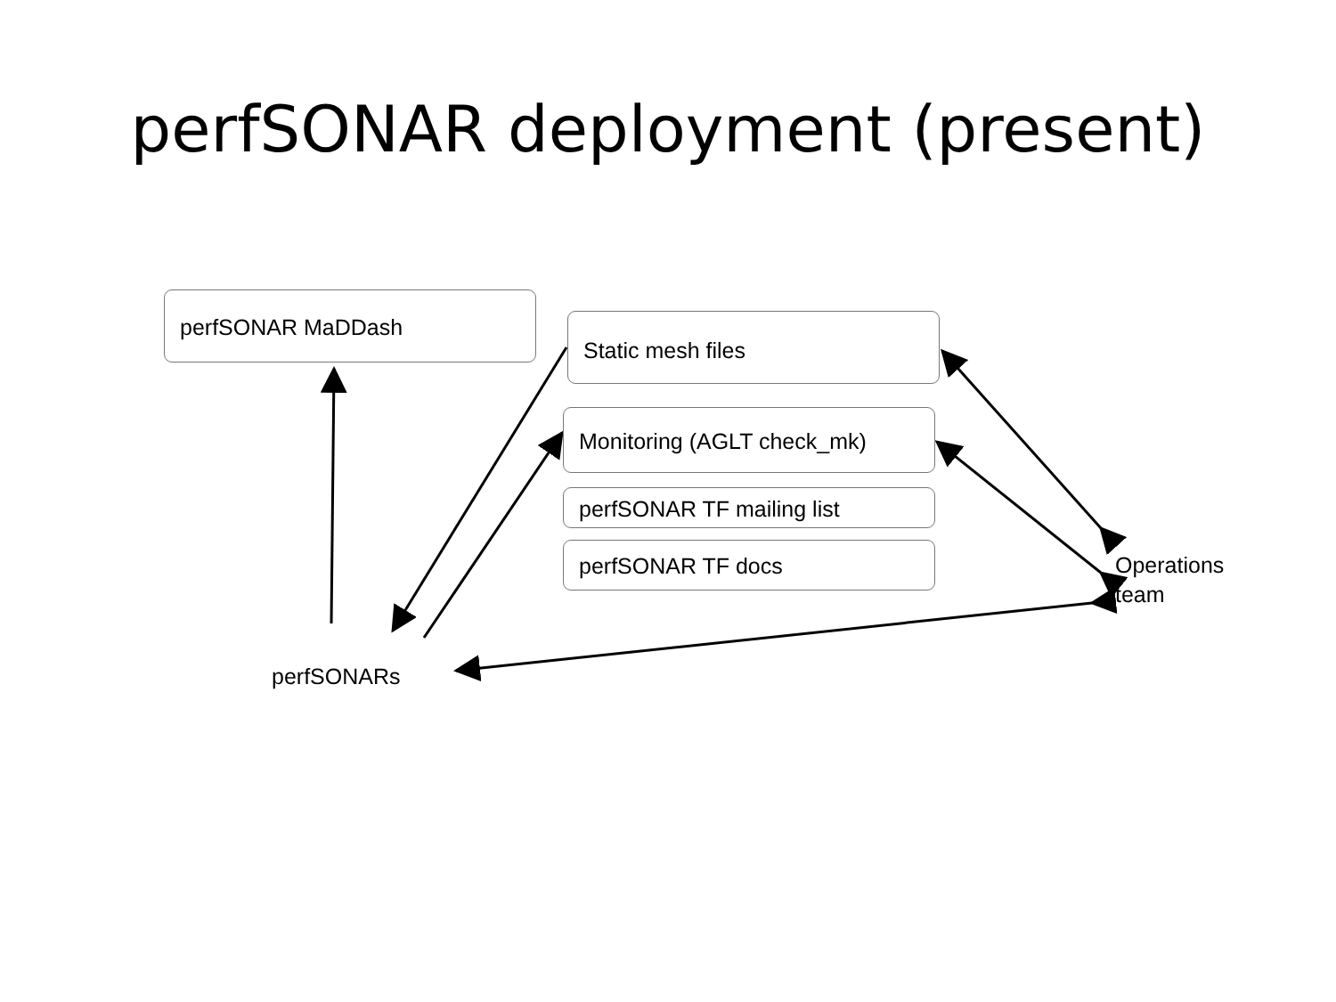perfSONAR deployment (present)
perfSONAR MaDDash
Static mesh files
Monitoring (AGLT check_mk)
perfSONAR TF mailing list
perfSONAR TF docs
Operations
team
perfSONARs